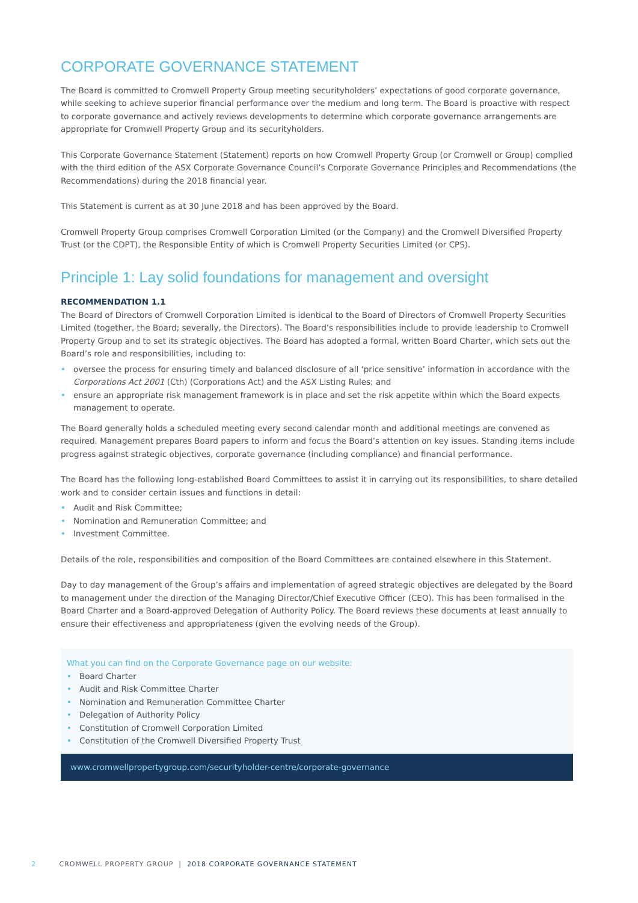CORPORATE GOVERNANCE STATEMENT
The Board is committed to Cromwell Property Group meeting securityholders’ expectations of good corporate governance, while seeking to achieve superior financial performance over the medium and long term. The Board is proactive with respect to corporate governance and actively reviews developments to determine which corporate governance arrangements are appropriate for Cromwell Property Group and its securityholders.
This Corporate Governance Statement (Statement) reports on how Cromwell Property Group (or Cromwell or Group) complied with the third edition of the ASX Corporate Governance Council’s Corporate Governance Principles and Recommendations (the Recommendations) during the 2018 financial year.
This Statement is current as at 30 June 2018 and has been approved by the Board.
Cromwell Property Group comprises Cromwell Corporation Limited (or the Company) and the Cromwell Diversified Property Trust (or the CDPT), the Responsible Entity of which is Cromwell Property Securities Limited (or CPS).
Principle 1: Lay solid foundations for management and oversight
RECOMMENDATION 1.1
The Board of Directors of Cromwell Corporation Limited is identical to the Board of Directors of Cromwell Property Securities Limited (together, the Board; severally, the Directors). The Board’s responsibilities include to provide leadership to Cromwell Property Group and to set its strategic objectives. The Board has adopted a formal, written Board Charter, which sets out the Board’s role and responsibilities, including to:
oversee the process for ensuring timely and balanced disclosure of all ‘price sensitive’ information in accordance with the Corporations Act 2001 (Cth) (Corporations Act) and the ASX Listing Rules; and
ensure an appropriate risk management framework is in place and set the risk appetite within which the Board expects management to operate.
The Board generally holds a scheduled meeting every second calendar month and additional meetings are convened as required. Management prepares Board papers to inform and focus the Board’s attention on key issues. Standing items include progress against strategic objectives, corporate governance (including compliance) and financial performance.
The Board has the following long-established Board Committees to assist it in carrying out its responsibilities, to share detailed work and to consider certain issues and functions in detail:
Audit and Risk Committee;
Nomination and Remuneration Committee; and
Investment Committee.
Details of the role, responsibilities and composition of the Board Committees are contained elsewhere in this Statement.
Day to day management of the Group’s affairs and implementation of agreed strategic objectives are delegated by the Board to management under the direction of the Managing Director/Chief Executive Officer (CEO). This has been formalised in the Board Charter and a Board-approved Delegation of Authority Policy. The Board reviews these documents at least annually to ensure their effectiveness and appropriateness (given the evolving needs of the Group).
What you can find on the Corporate Governance page on our website:
Board Charter
Audit and Risk Committee Charter
Nomination and Remuneration Committee Charter
Delegation of Authority Policy
Constitution of Cromwell Corporation Limited
Constitution of the Cromwell Diversified Property Trust
www.cromwellpropertygroup.com/securityholder-centre/corporate-governance
2 CROMWELL PROPERTY GROUP | 2018 CORPORATE GOVERNANCE STATEMENT